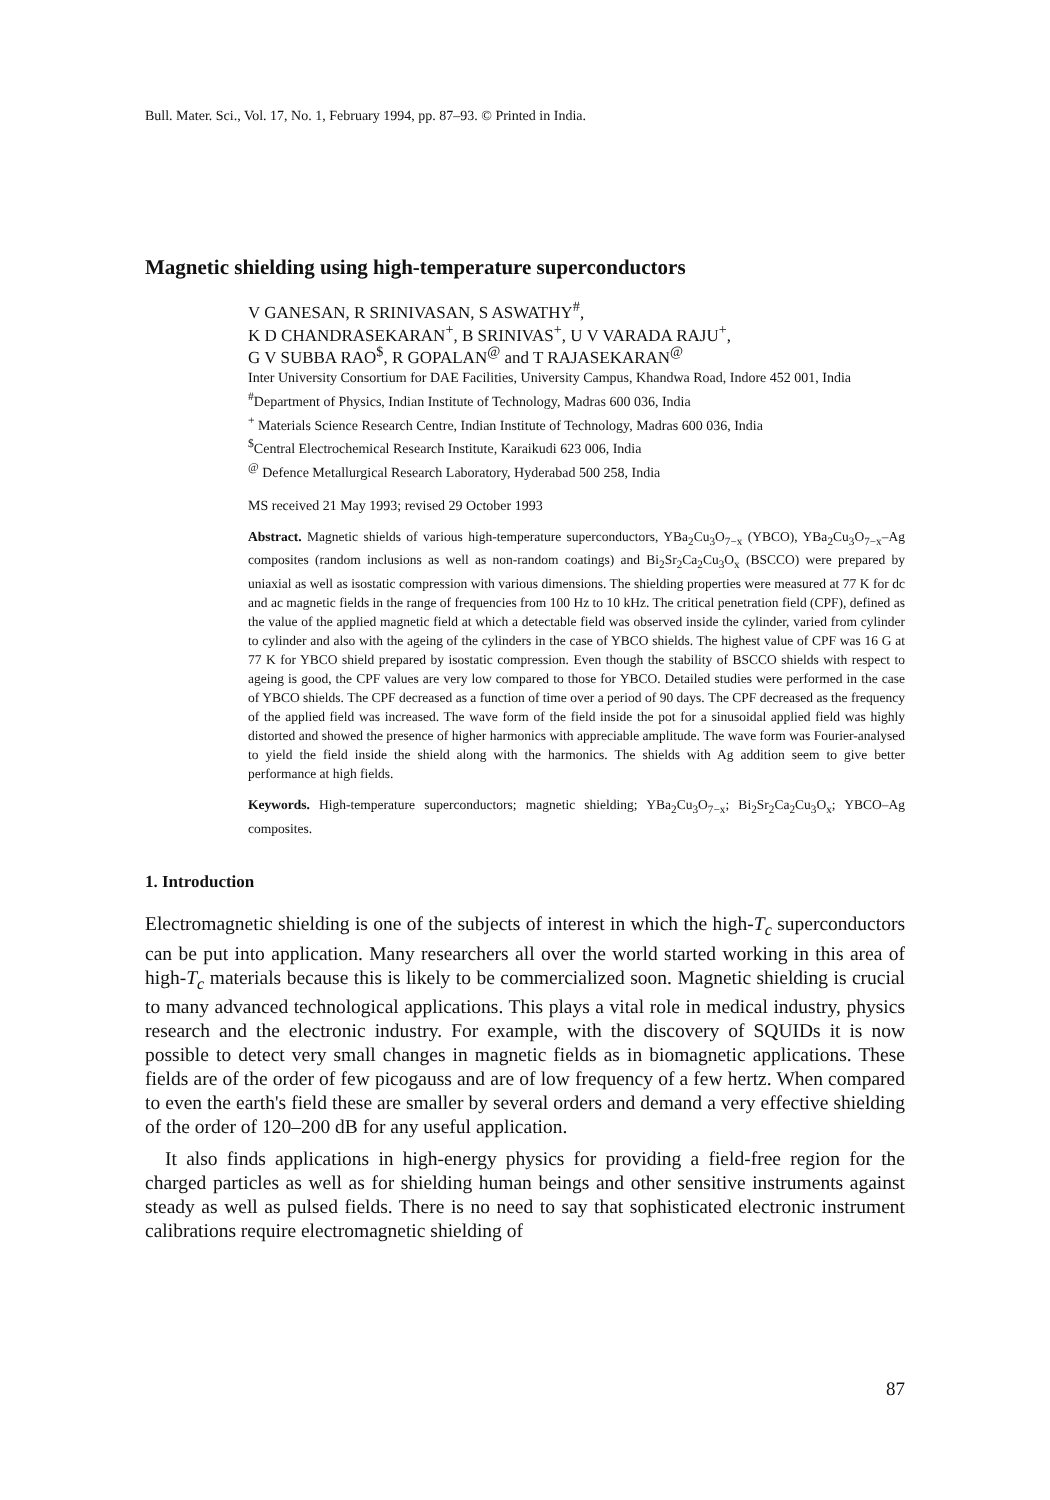Bull. Mater. Sci., Vol. 17, No. 1, February 1994, pp. 87–93. © Printed in India.
Magnetic shielding using high-temperature superconductors
V GANESAN, R SRINIVASAN, S ASWATHY<sup>#</sup>,
K D CHANDRASEKARAN<sup>+</sup>, B SRINIVAS<sup>+</sup>, U V VARADA RAJU<sup>+</sup>,
G V SUBBA RAO<sup>$</sup>, R GOPALAN<sup>@</sup> and T RAJASEKARAN<sup>@</sup>
Inter University Consortium for DAE Facilities, University Campus, Khandwa Road, Indore 452 001, India
<sup>#</sup> Department of Physics, Indian Institute of Technology, Madras 600 036, India
<sup>+</sup> Materials Science Research Centre, Indian Institute of Technology, Madras 600 036, India
<sup>$</sup>Central Electrochemical Research Institute, Karaikudi 623 006, India
<sup>@</sup> Defence Metallurgical Research Laboratory, Hyderabad 500 258, India
MS received 21 May 1993; revised 29 October 1993
Abstract. Magnetic shields of various high-temperature superconductors, YBa<sub>2</sub>Cu<sub>3</sub>O<sub>7−x</sub> (YBCO), YBa<sub>2</sub>Cu<sub>3</sub>O<sub>7−x</sub>–Ag composites (random inclusions as well as non-random coatings) and Bi<sub>2</sub>Sr<sub>2</sub>Ca<sub>2</sub>Cu<sub>3</sub>O<sub>x</sub> (BSCCO) were prepared by uniaxial as well as isostatic compression with various dimensions. The shielding properties were measured at 77 K for dc and ac magnetic fields in the range of frequencies from 100 Hz to 10 kHz. The critical penetration field (CPF), defined as the value of the applied magnetic field at which a detectable field was observed inside the cylinder, varied from cylinder to cylinder and also with the ageing of the cylinders in the case of YBCO shields. The highest value of CPF was 16 G at 77 K for YBCO shield prepared by isostatic compression. Even though the stability of BSCCO shields with respect to ageing is good, the CPF values are very low compared to those for YBCO. Detailed studies were performed in the case of YBCO shields. The CPF decreased as a function of time over a period of 90 days. The CPF decreased as the frequency of the applied field was increased. The wave form of the field inside the pot for a sinusoidal applied field was highly distorted and showed the presence of higher harmonics with appreciable amplitude. The wave form was Fourier-analysed to yield the field inside the shield along with the harmonics. The shields with Ag addition seem to give better performance at high fields.
Keywords. High-temperature superconductors; magnetic shielding; YBa<sub>2</sub>Cu<sub>3</sub>O<sub>7−x</sub>; Bi<sub>2</sub>Sr<sub>2</sub>Ca<sub>2</sub>Cu<sub>3</sub>O<sub>x</sub>; YBCO–Ag composites.
1. Introduction
Electromagnetic shielding is one of the subjects of interest in which the high-T<sub>c</sub> superconductors can be put into application. Many researchers all over the world started working in this area of high-T<sub>c</sub> materials because this is likely to be commercialized soon. Magnetic shielding is crucial to many advanced technological applications. This plays a vital role in medical industry, physics research and the electronic industry. For example, with the discovery of SQUIDs it is now possible to detect very small changes in magnetic fields as in biomagnetic applications. These fields are of the order of few picogauss and are of low frequency of a few hertz. When compared to even the earth's field these are smaller by several orders and demand a very effective shielding of the order of 120–200 dB for any useful application.
It also finds applications in high-energy physics for providing a field-free region for the charged particles as well as for shielding human beings and other sensitive instruments against steady as well as pulsed fields. There is no need to say that sophisticated electronic instrument calibrations require electromagnetic shielding of
87